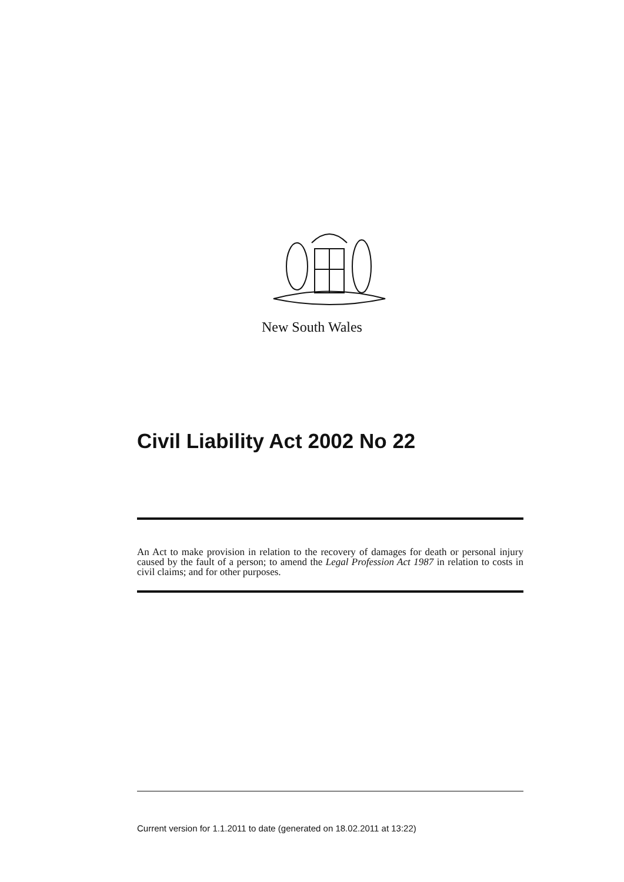New South Wales
Civil Liability Act 2002 No 22
An Act to make provision in relation to the recovery of damages for death or personal injury caused by the fault of a person; to amend the Legal Profession Act 1987 in relation to costs in civil claims; and for other purposes.
Current version for 1.1.2011 to date (generated on 18.02.2011 at 13:22)